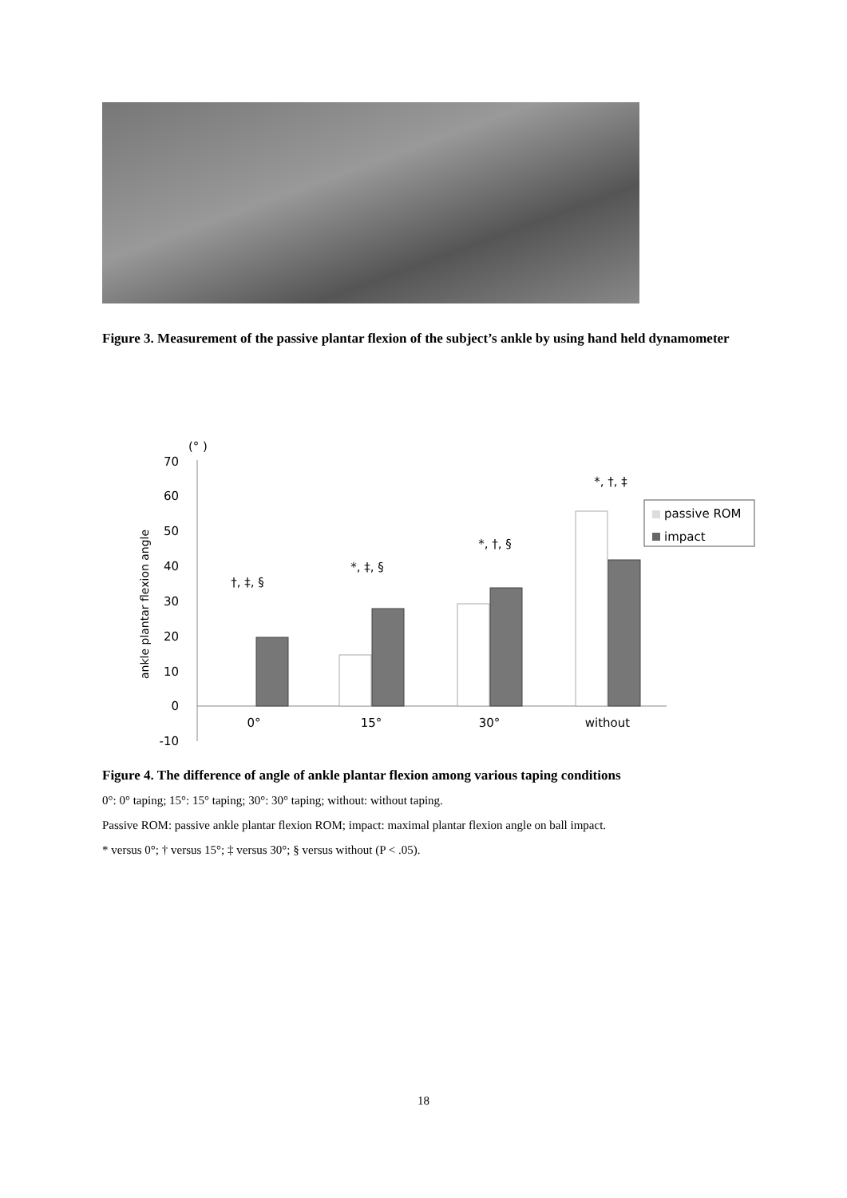Figure 3. Measurement of the passive plantar flexion of the subject’s ankle by using hand held dynamometer
(° )
70
60
50
40
30
20
10
0
-10
ankle plantar flexion angle
0°
15°
30°
without
†, ‡, §
*, ‡, §
*, †, §
*, †, ‡
passive ROM
impact
Figure 4. The difference of angle of ankle plantar flexion among various taping conditions
0°: 0° taping; 15°: 15° taping; 30°: 30° taping; without: without taping.
Passive ROM: passive ankle plantar flexion ROM; impact: maximal plantar flexion angle on ball impact.
* versus 0°; † versus 15°; ‡ versus 30°; § versus without (P < .05).
18